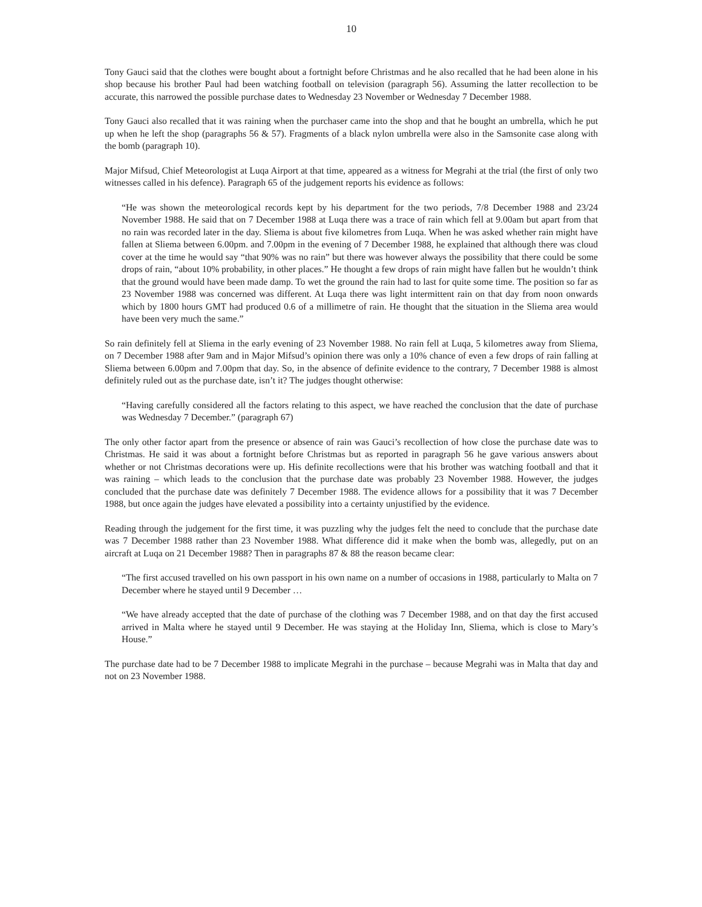10
Tony Gauci said that the clothes were bought about a fortnight before Christmas and he also recalled that he had been alone in his shop because his brother Paul had been watching football on television (paragraph 56). Assuming the latter recollection to be accurate, this narrowed the possible purchase dates to Wednesday 23 November or Wednesday 7 December 1988.
Tony Gauci also recalled that it was raining when the purchaser came into the shop and that he bought an umbrella, which he put up when he left the shop (paragraphs 56 & 57). Fragments of a black nylon umbrella were also in the Samsonite case along with the bomb (paragraph 10).
Major Mifsud, Chief Meteorologist at Luqa Airport at that time, appeared as a witness for Megrahi at the trial (the first of only two witnesses called in his defence). Paragraph 65 of the judgement reports his evidence as follows:
“He was shown the meteorological records kept by his department for the two periods, 7/8 December 1988 and 23/24 November 1988. He said that on 7 December 1988 at Luqa there was a trace of rain which fell at 9.00am but apart from that no rain was recorded later in the day. Sliema is about five kilometres from Luqa. When he was asked whether rain might have fallen at Sliema between 6.00pm. and 7.00pm in the evening of 7 December 1988, he explained that although there was cloud cover at the time he would say “that 90% was no rain” but there was however always the possibility that there could be some drops of rain, “about 10% probability, in other places.” He thought a few drops of rain might have fallen but he wouldn’t think that the ground would have been made damp. To wet the ground the rain had to last for quite some time. The position so far as 23 November 1988 was concerned was different. At Luqa there was light intermittent rain on that day from noon onwards which by 1800 hours GMT had produced 0.6 of a millimetre of rain. He thought that the situation in the Sliema area would have been very much the same.”
So rain definitely fell at Sliema in the early evening of 23 November 1988. No rain fell at Luqa, 5 kilometres away from Sliema, on 7 December 1988 after 9am and in Major Mifsud’s opinion there was only a 10% chance of even a few drops of rain falling at Sliema between 6.00pm and 7.00pm that day. So, in the absence of definite evidence to the contrary, 7 December 1988 is almost definitely ruled out as the purchase date, isn’t it? The judges thought otherwise:
“Having carefully considered all the factors relating to this aspect, we have reached the conclusion that the date of purchase was Wednesday 7 December.” (paragraph 67)
The only other factor apart from the presence or absence of rain was Gauci’s recollection of how close the purchase date was to Christmas. He said it was about a fortnight before Christmas but as reported in paragraph 56 he gave various answers about whether or not Christmas decorations were up. His definite recollections were that his brother was watching football and that it was raining – which leads to the conclusion that the purchase date was probably 23 November 1988. However, the judges concluded that the purchase date was definitely 7 December 1988. The evidence allows for a possibility that it was 7 December 1988, but once again the judges have elevated a possibility into a certainty unjustified by the evidence.
Reading through the judgement for the first time, it was puzzling why the judges felt the need to conclude that the purchase date was 7 December 1988 rather than 23 November 1988. What difference did it make when the bomb was, allegedly, put on an aircraft at Luqa on 21 December 1988? Then in paragraphs 87 & 88 the reason became clear:
“The first accused travelled on his own passport in his own name on a number of occasions in 1988, particularly to Malta on 7 December where he stayed until 9 December …
“We have already accepted that the date of purchase of the clothing was 7 December 1988, and on that day the first accused arrived in Malta where he stayed until 9 December. He was staying at the Holiday Inn, Sliema, which is close to Mary’s House.”
The purchase date had to be 7 December 1988 to implicate Megrahi in the purchase – because Megrahi was in Malta that day and not on 23 November 1988.